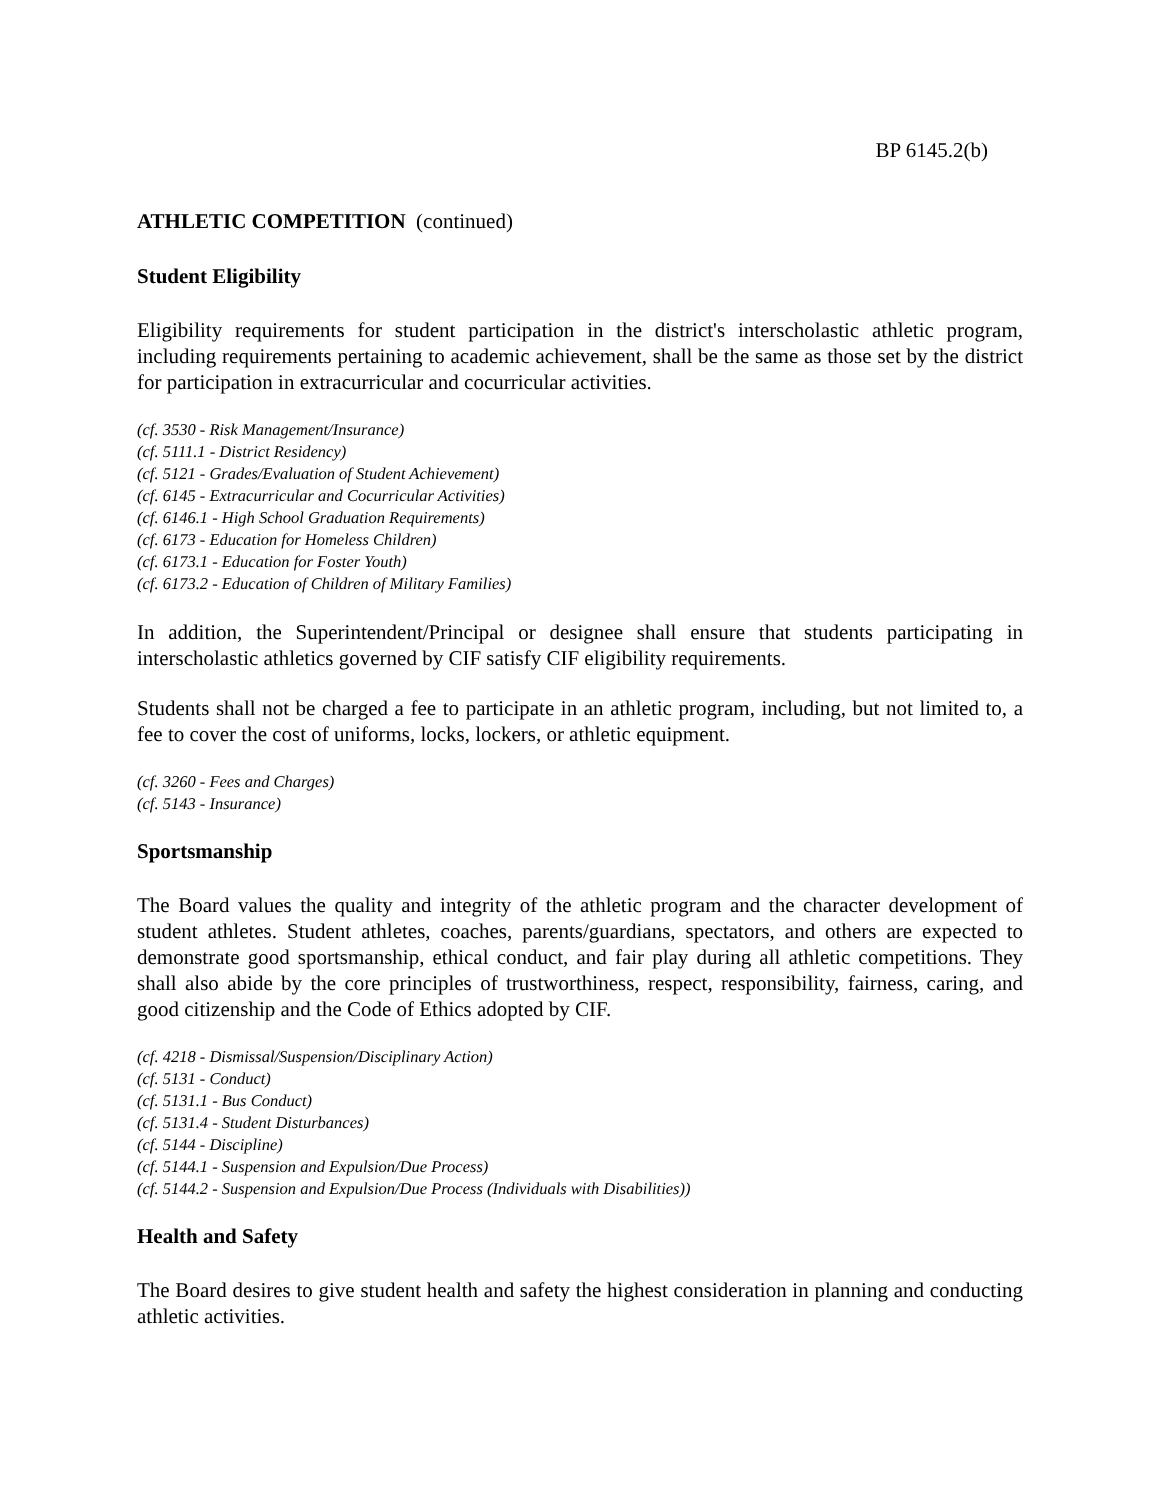BP 6145.2(b)
ATHLETIC COMPETITION (continued)
Student Eligibility
Eligibility requirements for student participation in the district's interscholastic athletic program, including requirements pertaining to academic achievement, shall be the same as those set by the district for participation in extracurricular and cocurricular activities.
(cf. 3530 - Risk Management/Insurance)
(cf. 5111.1 - District Residency)
(cf. 5121 - Grades/Evaluation of Student Achievement)
(cf. 6145 - Extracurricular and Cocurricular Activities)
(cf. 6146.1 - High School Graduation Requirements)
(cf. 6173 - Education for Homeless Children)
(cf. 6173.1 - Education for Foster Youth)
(cf. 6173.2 - Education of Children of Military Families)
In addition, the Superintendent/Principal or designee shall ensure that students participating in interscholastic athletics governed by CIF satisfy CIF eligibility requirements.
Students shall not be charged a fee to participate in an athletic program, including, but not limited to, a fee to cover the cost of uniforms, locks, lockers, or athletic equipment.
(cf. 3260 - Fees and Charges)
(cf. 5143 - Insurance)
Sportsmanship
The Board values the quality and integrity of the athletic program and the character development of student athletes. Student athletes, coaches, parents/guardians, spectators, and others are expected to demonstrate good sportsmanship, ethical conduct, and fair play during all athletic competitions. They shall also abide by the core principles of trustworthiness, respect, responsibility, fairness, caring, and good citizenship and the Code of Ethics adopted by CIF.
(cf. 4218 - Dismissal/Suspension/Disciplinary Action)
(cf. 5131 - Conduct)
(cf. 5131.1 - Bus Conduct)
(cf. 5131.4 - Student Disturbances)
(cf. 5144 - Discipline)
(cf. 5144.1 - Suspension and Expulsion/Due Process)
(cf. 5144.2 - Suspension and Expulsion/Due Process (Individuals with Disabilities))
Health and Safety
The Board desires to give student health and safety the highest consideration in planning and conducting athletic activities.